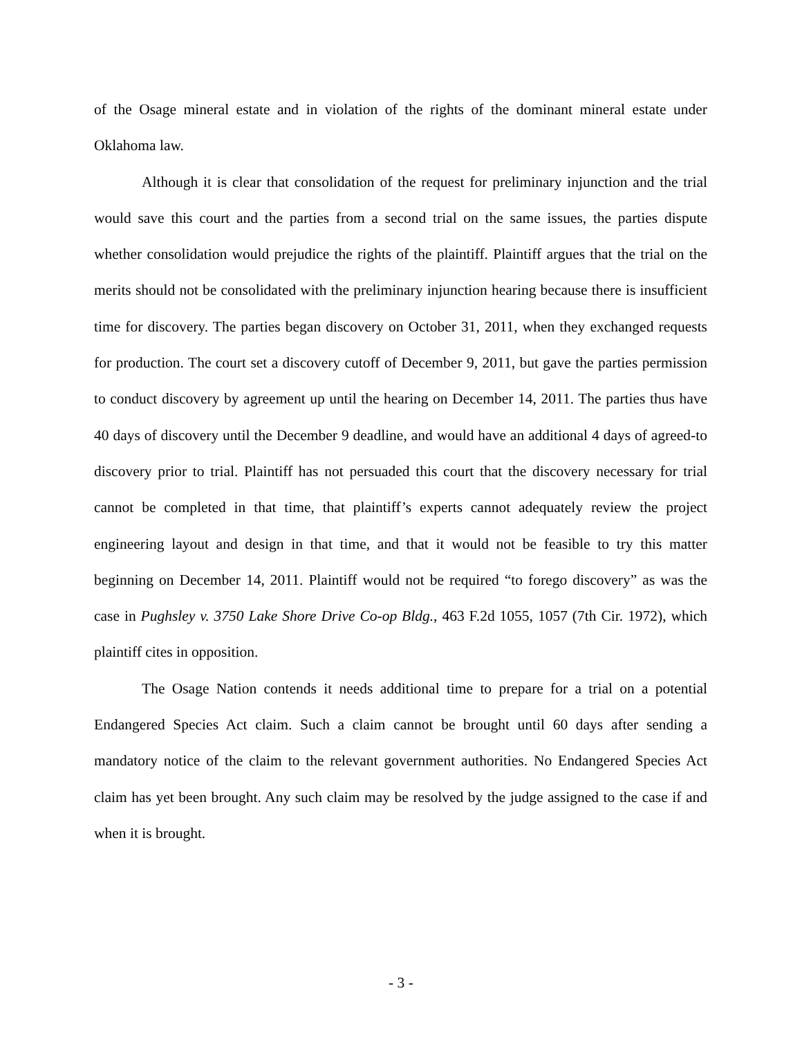of the Osage mineral estate and in violation of the rights of the dominant mineral estate under Oklahoma law.
Although it is clear that consolidation of the request for preliminary injunction and the trial would save this court and the parties from a second trial on the same issues, the parties dispute whether consolidation would prejudice the rights of the plaintiff. Plaintiff argues that the trial on the merits should not be consolidated with the preliminary injunction hearing because there is insufficient time for discovery. The parties began discovery on October 31, 2011, when they exchanged requests for production. The court set a discovery cutoff of December 9, 2011, but gave the parties permission to conduct discovery by agreement up until the hearing on December 14, 2011. The parties thus have 40 days of discovery until the December 9 deadline, and would have an additional 4 days of agreed-to discovery prior to trial. Plaintiff has not persuaded this court that the discovery necessary for trial cannot be completed in that time, that plaintiff’s experts cannot adequately review the project engineering layout and design in that time, and that it would not be feasible to try this matter beginning on December 14, 2011. Plaintiff would not be required “to forego discovery” as was the case in Pughsley v. 3750 Lake Shore Drive Co-op Bldg., 463 F.2d 1055, 1057 (7th Cir. 1972), which plaintiff cites in opposition.
The Osage Nation contends it needs additional time to prepare for a trial on a potential Endangered Species Act claim. Such a claim cannot be brought until 60 days after sending a mandatory notice of the claim to the relevant government authorities. No Endangered Species Act claim has yet been brought. Any such claim may be resolved by the judge assigned to the case if and when it is brought.
- 3 -